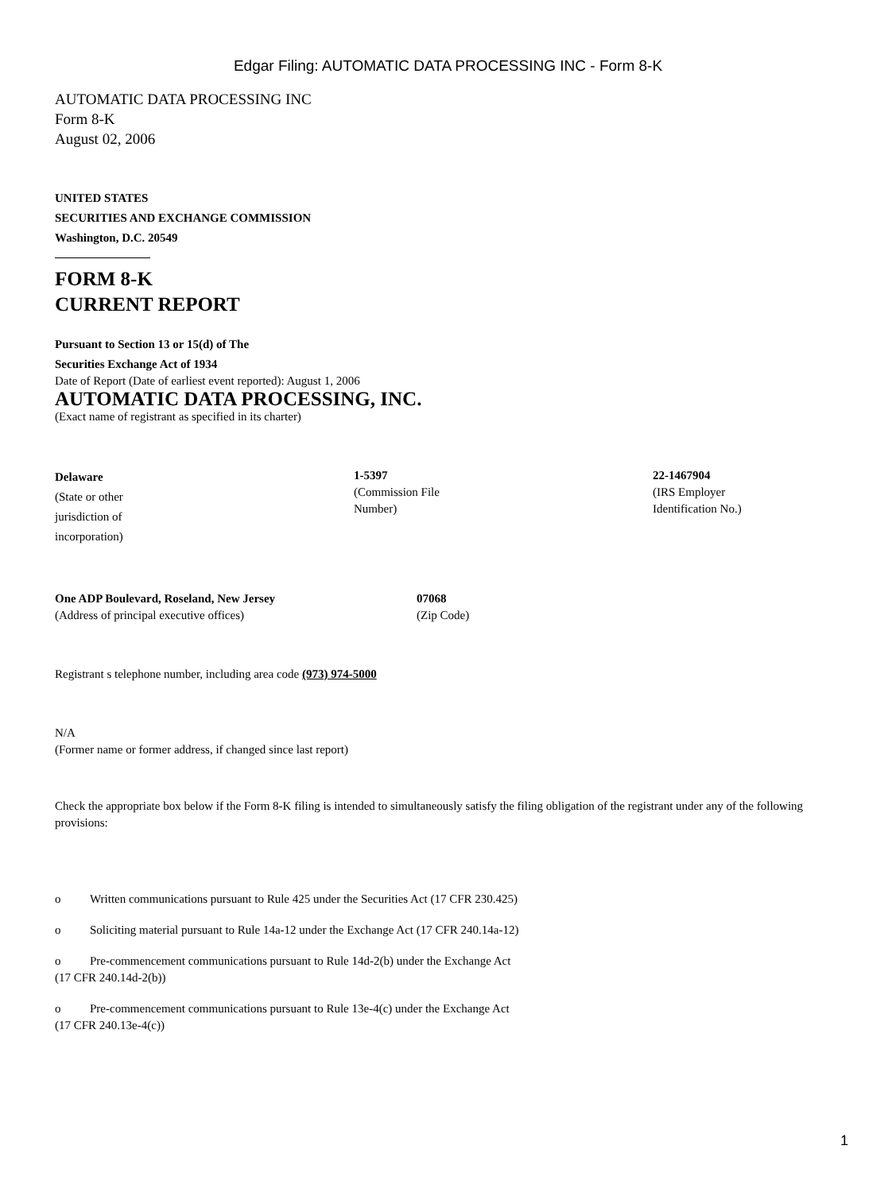Edgar Filing: AUTOMATIC DATA PROCESSING INC - Form 8-K
AUTOMATIC DATA PROCESSING INC
Form 8-K
August 02, 2006
UNITED STATES
SECURITIES AND EXCHANGE COMMISSION
Washington, D.C. 20549
FORM 8-K
CURRENT REPORT
Pursuant to Section 13 or 15(d) of The
Securities Exchange Act of 1934
Date of Report (Date of earliest event reported): August 1, 2006
AUTOMATIC DATA PROCESSING, INC.
(Exact name of registrant as specified in its charter)
| Delaware (State or other jurisdiction of incorporation) | 1-5397 (Commission File Number) | 22-1467904 (IRS Employer Identification No.) |
| One ADP Boulevard, Roseland, New Jersey (Address of principal executive offices) | 07068 (Zip Code) |
Registrant s telephone number, including area code (973) 974-5000
N/A
(Former name or former address, if changed since last report)
Check the appropriate box below if the Form 8-K filing is intended to simultaneously satisfy the filing obligation of the registrant under any of the following provisions:
o Written communications pursuant to Rule 425 under the Securities Act (17 CFR 230.425)
o Soliciting material pursuant to Rule 14a-12 under the Exchange Act (17 CFR 240.14a-12)
o Pre-commencement communications pursuant to Rule 14d-2(b) under the Exchange Act
(17 CFR 240.14d-2(b))
o Pre-commencement communications pursuant to Rule 13e-4(c) under the Exchange Act
(17 CFR 240.13e-4(c))
1